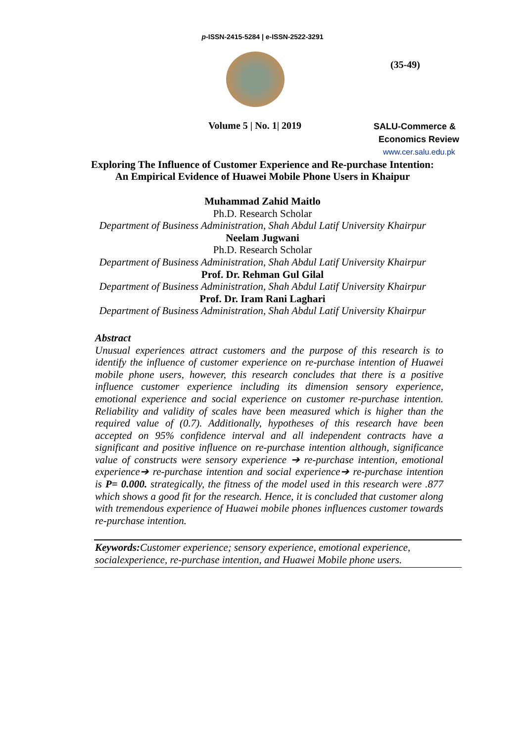p-ISSN-2415-5284 | e-ISSN-2522-3291
(35-49)
Volume 5 | No. 1| 2019
SALU-Commerce &
Economics Review
www.cer.salu.edu.pk
Exploring The Influence of Customer Experience and Re-purchase Intention:
An Empirical Evidence of Huawei Mobile Phone Users in Khaipur
Muhammad Zahid Maitlo
Ph.D. Research Scholar
Department of Business Administration, Shah Abdul Latif University Khairpur
Neelam Jugwani
Ph.D. Research Scholar
Department of Business Administration, Shah Abdul Latif University Khairpur
Prof. Dr. Rehman Gul Gilal
Department of Business Administration, Shah Abdul Latif University Khairpur
Prof. Dr. Iram Rani Laghari
Department of Business Administration, Shah Abdul Latif University Khairpur
Abstract
Unusual experiences attract customers and the purpose of this research is to identify the influence of customer experience on re-purchase intention of Huawei mobile phone users, however, this research concludes that there is a positive influence customer experience including its dimension sensory experience, emotional experience and social experience on customer re-purchase intention. Reliability and validity of scales have been measured which is higher than the required value of (0.7). Additionally, hypotheses of this research have been accepted on 95% confidence interval and all independent contracts have a significant and positive influence on re-purchase intention although, significance value of constructs were sensory experience ➔ re-purchase intention, emotional experience➔ re-purchase intention and social experience➔ re-purchase intention is P= 0.000. strategically, the fitness of the model used in this research were .877 which shows a good fit for the research. Hence, it is concluded that customer along with tremendous experience of Huawei mobile phones influences customer towards re-purchase intention.
Keywords: Customer experience; sensory experience, emotional experience, socialexperience, re-purchase intention, and Huawei Mobile phone users.